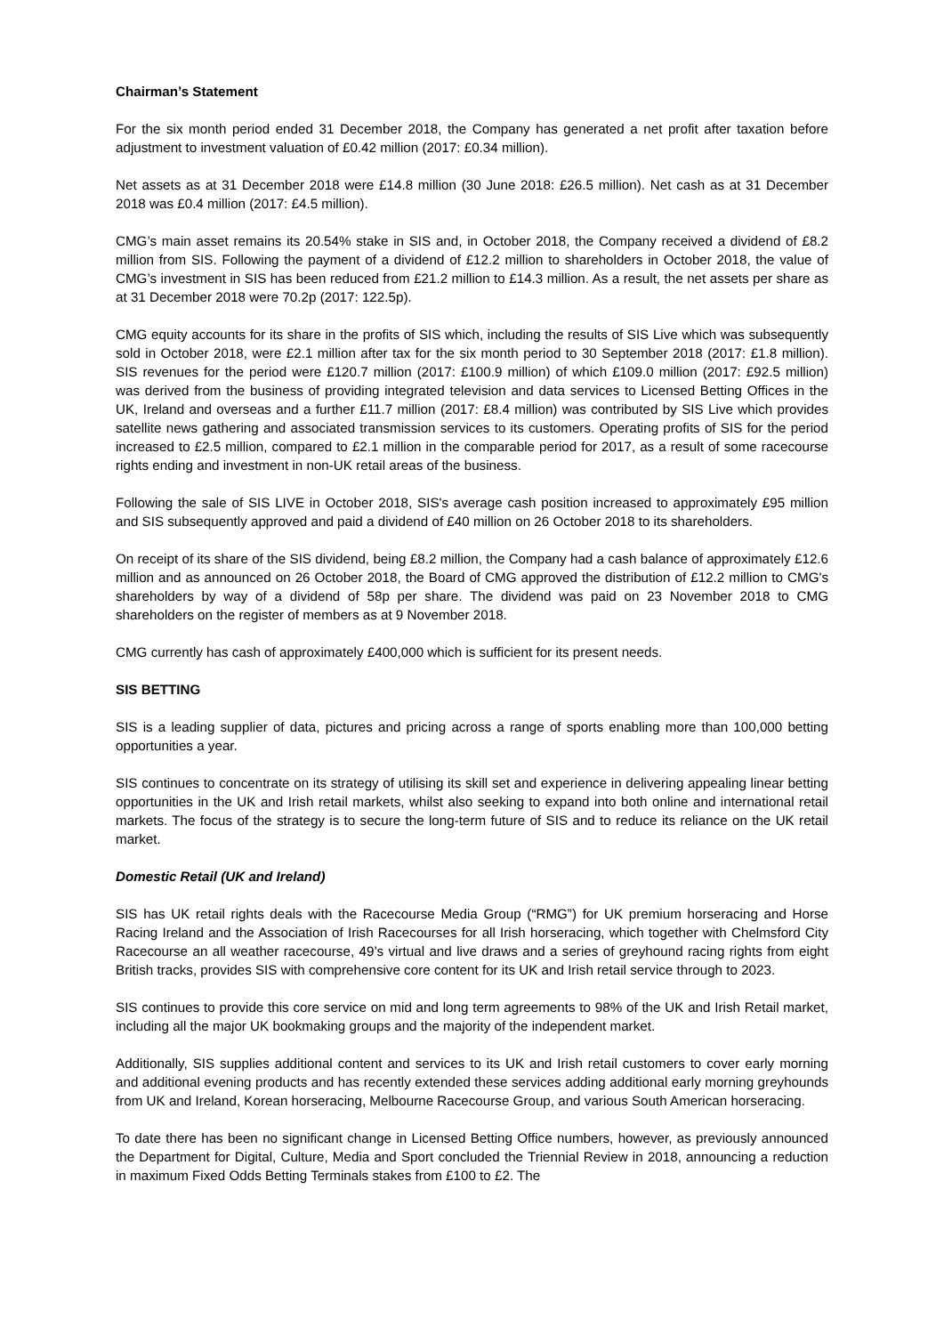Chairman’s Statement
For the six month period ended 31 December 2018, the Company has generated a net profit after taxation before adjustment to investment valuation of £0.42 million (2017: £0.34 million).
Net assets as at 31 December 2018 were £14.8 million (30 June 2018: £26.5 million). Net cash as at 31 December 2018 was £0.4 million (2017: £4.5 million).
CMG’s main asset remains its 20.54% stake in SIS and, in October 2018, the Company received a dividend of £8.2 million from SIS. Following the payment of a dividend of £12.2 million to shareholders in October 2018, the value of CMG’s investment in SIS has been reduced from £21.2 million to £14.3 million. As a result, the net assets per share as at 31 December 2018 were 70.2p (2017: 122.5p).
CMG equity accounts for its share in the profits of SIS which, including the results of SIS Live which was subsequently sold in October 2018, were £2.1 million after tax for the six month period to 30 September 2018 (2017: £1.8 million). SIS revenues for the period were £120.7 million (2017: £100.9 million) of which £109.0 million (2017: £92.5 million) was derived from the business of providing integrated television and data services to Licensed Betting Offices in the UK, Ireland and overseas and a further £11.7 million (2017: £8.4 million) was contributed by SIS Live which provides satellite news gathering and associated transmission services to its customers. Operating profits of SIS for the period increased to £2.5 million, compared to £2.1 million in the comparable period for 2017, as a result of some racecourse rights ending and investment in non-UK retail areas of the business.
Following the sale of SIS LIVE in October 2018, SIS's average cash position increased to approximately £95 million and SIS subsequently approved and paid a dividend of £40 million on 26 October 2018 to its shareholders.
On receipt of its share of the SIS dividend, being £8.2 million, the Company had a cash balance of approximately £12.6 million and as announced on 26 October 2018, the Board of CMG approved the distribution of £12.2 million to CMG's shareholders by way of a dividend of 58p per share. The dividend was paid on 23 November 2018 to CMG shareholders on the register of members as at 9 November 2018.
CMG currently has cash of approximately £400,000 which is sufficient for its present needs.
SIS BETTING
SIS is a leading supplier of data, pictures and pricing across a range of sports enabling more than 100,000 betting opportunities a year.
SIS continues to concentrate on its strategy of utilising its skill set and experience in delivering appealing linear betting opportunities in the UK and Irish retail markets, whilst also seeking to expand into both online and international retail markets. The focus of the strategy is to secure the long-term future of SIS and to reduce its reliance on the UK retail market.
Domestic Retail (UK and Ireland)
SIS has UK retail rights deals with the Racecourse Media Group (“RMG”) for UK premium horseracing and Horse Racing Ireland and the Association of Irish Racecourses for all Irish horseracing, which together with Chelmsford City Racecourse an all weather racecourse, 49’s virtual and live draws and a series of greyhound racing rights from eight British tracks, provides SIS with comprehensive core content for its UK and Irish retail service through to 2023.
SIS continues to provide this core service on mid and long term agreements to 98% of the UK and Irish Retail market, including all the major UK bookmaking groups and the majority of the independent market.
Additionally, SIS supplies additional content and services to its UK and Irish retail customers to cover early morning and additional evening products and has recently extended these services adding additional early morning greyhounds from UK and Ireland, Korean horseracing, Melbourne Racecourse Group, and various South American horseracing.
To date there has been no significant change in Licensed Betting Office numbers, however, as previously announced the Department for Digital, Culture, Media and Sport concluded the Triennial Review in 2018, announcing a reduction in maximum Fixed Odds Betting Terminals stakes from £100 to £2. The